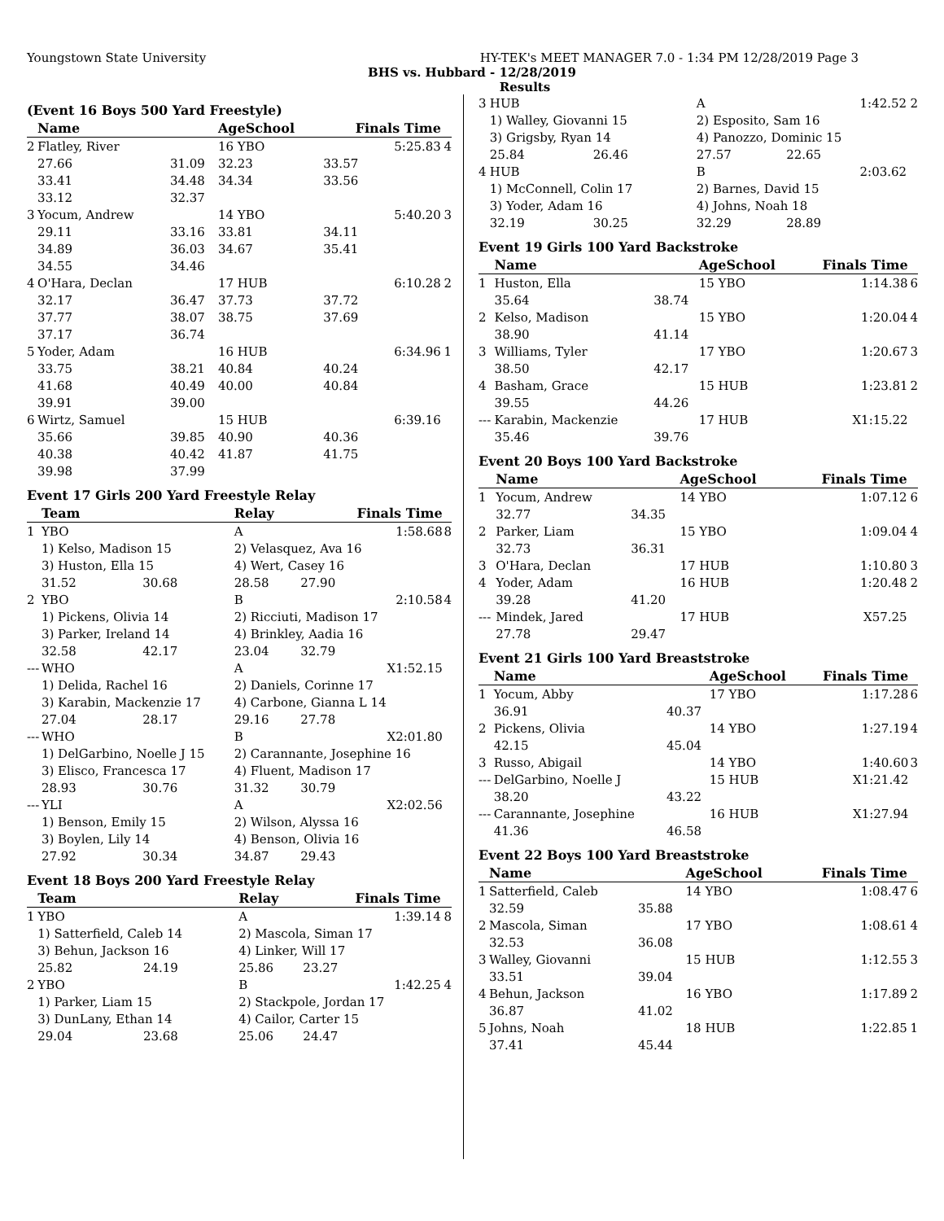Youngstown State University HY-TEK's MEET MANAGER 7.0 - 1:34 PM 12/28/2019 Page 3
BHS vs. Hubbard - 12/28/2019
Results
(Event 16 Boys 500 Yard Freestyle)
| | Name | | AgeSchool | Finals Time | |
| --- | --- | --- | --- | --- | --- |
| 2 | Flatley, River | | 16 YBO | 5:25.83 | 4 |
| | 27.66 | 31.09 | 32.23 | 33.57 | |
| | 33.41 | 34.48 | 34.34 | 33.56 | |
| | 33.12 | 32.37 | | | |
| 3 | Yocum, Andrew | | 14 YBO | 5:40.20 | 3 |
| | 29.11 | 33.16 | 33.81 | 34.11 | |
| | 34.89 | 36.03 | 34.67 | 35.41 | |
| | 34.55 | 34.46 | | | |
| 4 | O'Hara, Declan | | 17 HUB | 6:10.28 | 2 |
| | 32.17 | 36.47 | 37.73 | 37.72 | |
| | 37.77 | 38.07 | 38.75 | 37.69 | |
| | 37.17 | 36.74 | | | |
| 5 | Yoder, Adam | | 16 HUB | 6:34.96 | 1 |
| | 33.75 | 38.21 | 40.84 | 40.24 | |
| | 41.68 | 40.49 | 40.00 | 40.84 | |
| | 39.91 | 39.00 | | | |
| 6 | Wirtz, Samuel | | 15 HUB | 6:39.16 | |
| | 35.66 | 39.85 | 40.90 | 40.36 | |
| | 40.38 | 40.42 | 41.87 | 41.75 | |
| | 39.98 | 37.99 | | | |
Event 17 Girls 200 Yard Freestyle Relay
| | Team | | Relay | Finals Time | |
| --- | --- | --- | --- | --- | --- |
| 1 | YBO | | A | 1:58.68 | 8 |
| | 1) Kelso, Madison 15 | | 2) Velasquez, Ava 16 | | |
| | 3) Huston, Ella 15 | | 4) Wert, Casey 16 | | |
| | 31.52 | 30.68 | 28.58 | 27.90 | |
| 2 | YBO | | B | 2:10.58 | 4 |
| | 1) Pickens, Olivia 14 | | 2) Ricciuti, Madison 17 | | |
| | 3) Parker, Ireland 14 | | 4) Brinkley, Aadia 16 | | |
| | 32.58 | 42.17 | 23.04 | 32.79 | |
| --- | WHO | | A | X1:52.15 | |
| | 1) Delida, Rachel 16 | | 2) Daniels, Corinne 17 | | |
| | 3) Karabin, Mackenzie 17 | | 4) Carbone, Gianna L 14 | | |
| | 27.04 | 28.17 | 29.16 | 27.78 | |
| --- | WHO | | B | X2:01.80 | |
| | 1) DelGarbino, Noelle J 15 | | 2) Carannante, Josephine 16 | | |
| | 3) Elisco, Francesca 17 | | 4) Fluent, Madison 17 | | |
| | 28.93 | 30.76 | 31.32 | 30.79 | |
| --- | YLI | | A | X2:02.56 | |
| | 1) Benson, Emily 15 | | 2) Wilson, Alyssa 16 | | |
| | 3) Boylen, Lily 14 | | 4) Benson, Olivia 16 | | |
| | 27.92 | 30.34 | 34.87 | 29.43 | |
Event 18 Boys 200 Yard Freestyle Relay
| | Team | | Relay | Finals Time | |
| --- | --- | --- | --- | --- | --- |
| 1 | YBO | | A | 1:39.14 | 8 |
| | 1) Satterfield, Caleb 14 | | 2) Mascola, Siman 17 | | |
| | 3) Behun, Jackson 16 | | 4) Linker, Will 17 | | |
| | 25.82 | 24.19 | 25.86 | 23.27 | |
| 2 | YBO | | B | 1:42.25 | 4 |
| | 1) Parker, Liam 15 | | 2) Stackpole, Jordan 17 | | |
| | 3) DunLany, Ethan 14 | | 4) Cailor, Carter 15 | | |
| | 29.04 | 23.68 | 25.06 | 24.47 | |
| 3 | HUB | | A | 1:42.52 | 2 |
| | 1) Walley, Giovanni 15 | | 2) Esposito, Sam 16 | | |
| | 3) Grigsby, Ryan 14 | | 4) Panozzo, Dominic 15 | | |
| | 25.84 | 26.46 | 27.57 | 22.65 | |
| 4 | HUB | | B | 2:03.62 | |
| | 1) McConnell, Colin 17 | | 2) Barnes, David 15 | | |
| | 3) Yoder, Adam 16 | | 4) Johns, Noah 18 | | |
| | 32.19 | 30.25 | 32.29 | 28.89 | |
Event 19 Girls 100 Yard Backstroke
| | Name | | AgeSchool | Finals Time | |
| --- | --- | --- | --- | --- | --- |
| 1 | Huston, Ella | | 15 YBO | 1:14.38 | 6 |
| | 35.64 | 38.74 | | | |
| 2 | Kelso, Madison | | 15 YBO | 1:20.04 | 4 |
| | 38.90 | 41.14 | | | |
| 3 | Williams, Tyler | | 17 YBO | 1:20.67 | 3 |
| | 38.50 | 42.17 | | | |
| 4 | Basham, Grace | | 15 HUB | 1:23.81 | 2 |
| | 39.55 | 44.26 | | | |
| --- | Karabin, Mackenzie | | 17 HUB | X1:15.22 | |
| | 35.46 | 39.76 | | | |
Event 20 Boys 100 Yard Backstroke
| | Name | | AgeSchool | Finals Time | |
| --- | --- | --- | --- | --- | --- |
| 1 | Yocum, Andrew | | 14 YBO | 1:07.12 | 6 |
| | 32.77 | 34.35 | | | |
| 2 | Parker, Liam | | 15 YBO | 1:09.04 | 4 |
| | 32.73 | 36.31 | | | |
| 3 | O'Hara, Declan | | 17 HUB | 1:10.80 | 3 |
| 4 | Yoder, Adam | | 16 HUB | 1:20.48 | 2 |
| | 39.28 | 41.20 | | | |
| --- | Mindek, Jared | | 17 HUB | X57.25 | |
| | 27.78 | 29.47 | | | |
Event 21 Girls 100 Yard Breaststroke
| | Name | | AgeSchool | Finals Time | |
| --- | --- | --- | --- | --- | --- |
| 1 | Yocum, Abby | | 17 YBO | 1:17.28 | 6 |
| | 36.91 | 40.37 | | | |
| 2 | Pickens, Olivia | | 14 YBO | 1:27.19 | 4 |
| | 42.15 | 45.04 | | | |
| 3 | Russo, Abigail | | 14 YBO | 1:40.60 | 3 |
| --- | DelGarbino, Noelle J | | 15 HUB | X1:21.42 | |
| | 38.20 | 43.22 | | | |
| --- | Carannante, Josephine | | 16 HUB | X1:27.94 | |
| | 41.36 | 46.58 | | | |
Event 22 Boys 100 Yard Breaststroke
| | Name | | AgeSchool | Finals Time | |
| --- | --- | --- | --- | --- | --- |
| 1 | Satterfield, Caleb | | 14 YBO | 1:08.47 | 6 |
| | 32.59 | 35.88 | | | |
| 2 | Mascola, Siman | | 17 YBO | 1:08.61 | 4 |
| | 32.53 | 36.08 | | | |
| 3 | Walley, Giovanni | | 15 HUB | 1:12.55 | 3 |
| | 33.51 | 39.04 | | | |
| 4 | Behun, Jackson | | 16 YBO | 1:17.89 | 2 |
| | 36.87 | 41.02 | | | |
| 5 | Johns, Noah | | 18 HUB | 1:22.85 | 1 |
| | 37.41 | 45.44 | | | |